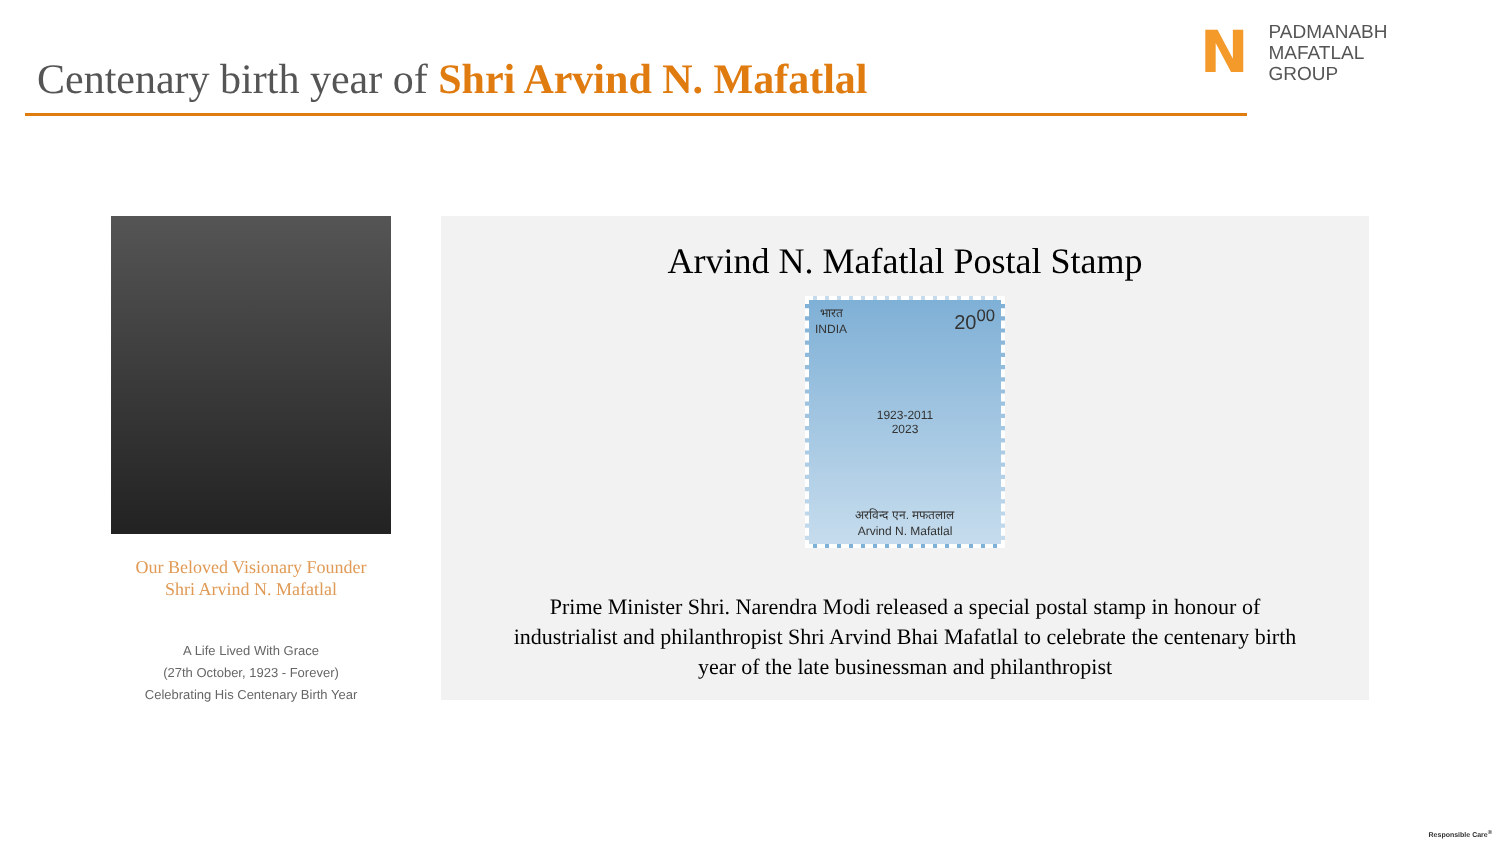Centenary birth year of Shri Arvind N. Mafatlal
N
PADMANABH
MAFATLAL
GROUP
Our Beloved Visionary Founder
Shri Arvind N. Mafatlal
A Life Lived With Grace
(27th October, 1923 - Forever)
Celebrating His Centenary Birth Year
Arvind N. Mafatlal Postal Stamp
भारत
INDIA 20<sup>00</sup>
1923-2011
2023
अरविन्द एन. मफतलाल
Arvind N. Mafatlal
Prime Minister Shri. Narendra Modi released a special postal stamp in honour of industrialist and philanthropist Shri Arvind Bhai Mafatlal to celebrate the centenary birth year of the late businessman and philanthropist
Responsible Care<sup>®</sup>